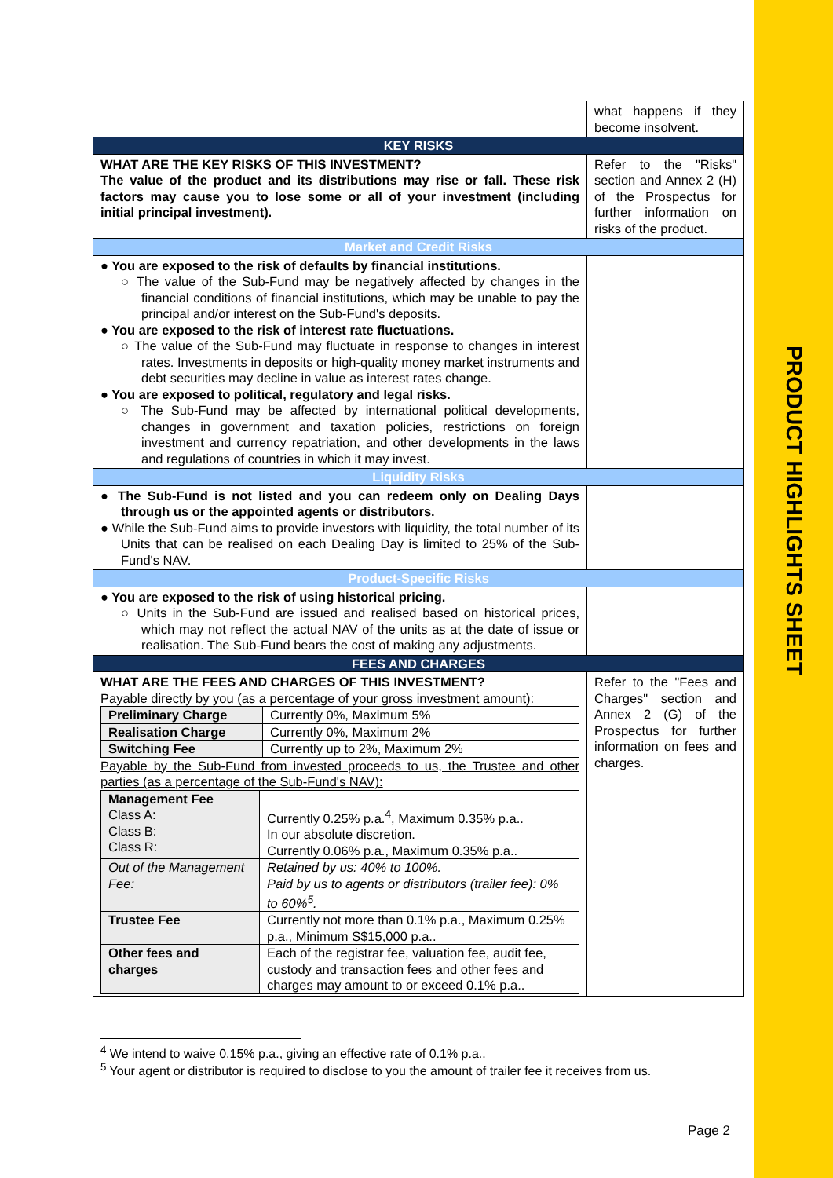PRODUCT HIGHLIGHTS SHEET
| | what happens if they become insolvent. |
| KEY RISKS | |
| WHAT ARE THE KEY RISKS OF THIS INVESTMENT? The value of the product and its distributions may rise or fall. These risk factors may cause you to lose some or all of your investment (including initial principal investment). | Refer to the "Risks" section and Annex 2 (H) of the Prospectus for further information on risks of the product. |
| Market and Credit Risks | |
| ● You are exposed to the risk of defaults by financial institutions. ○ The value of the Sub-Fund may be negatively affected by changes in the financial conditions of financial institutions, which may be unable to pay the principal and/or interest on the Sub-Fund's deposits. ● You are exposed to the risk of interest rate fluctuations. ○ The value of the Sub-Fund may fluctuate in response to changes in interest rates. Investments in deposits or high-quality money market instruments and debt securities may decline in value as interest rates change. ● You are exposed to political, regulatory and legal risks. ○ The Sub-Fund may be affected by international political developments, changes in government and taxation policies, restrictions on foreign investment and currency repatriation, and other developments in the laws and regulations of countries in which it may invest. | |
| Liquidity Risks | |
| ● The Sub-Fund is not listed and you can redeem only on Dealing Days through us or the appointed agents or distributors. ● While the Sub-Fund aims to provide investors with liquidity, the total number of its Units that can be realised on each Dealing Day is limited to 25% of the Sub-Fund's NAV. | |
| Product-Specific Risks | |
| ● You are exposed to the risk of using historical pricing. ○ Units in the Sub-Fund are issued and realised based on historical prices, which may not reflect the actual NAV of the units as at the date of issue or realisation. The Sub-Fund bears the cost of making any adjustments. | |
| FEES AND CHARGES | |
| WHAT ARE THE FEES AND CHARGES OF THIS INVESTMENT? Payable directly by you (as a percentage of your gross investment amount): / Preliminary Charge / Currently 0%, Maximum 5% / / Realisation Charge / Currently 0%, Maximum 2% / / Switching Fee / Currently up to 2%, Maximum 2% / Payable by the Sub-Fund from invested proceeds to us, the Trustee and other parties (as a percentage of the Sub-Fund's NAV): / Management Fee Class A: Class B: Class R: / Currently 0.25% p.a.<sup>4</sup>, Maximum 0.35% p.a.. In our absolute discretion. Currently 0.06% p.a., Maximum 0.35% p.a.. / / Out of the Management Fee: / Retained by us: 40% to 100%. Paid by us to agents or distributors (trailer fee): 0% to 60%<sup>5</sup>. / / Trustee Fee / Currently not more than 0.1% p.a., Maximum 0.25% p.a., Minimum S$15,000 p.a.. / / Other fees and charges / Each of the registrar fee, valuation fee, audit fee, custody and transaction fees and other fees and charges may amount to or exceed 0.1% p.a.. / | Refer to the "Fees and Charges" section and Annex 2 (G) of the Prospectus for further information on fees and charges. |
<sup>4</sup> We intend to waive 0.15% p.a., giving an effective rate of 0.1% p.a..
<sup>5</sup> Your agent or distributor is required to disclose to you the amount of trailer fee it receives from us.
Page 2